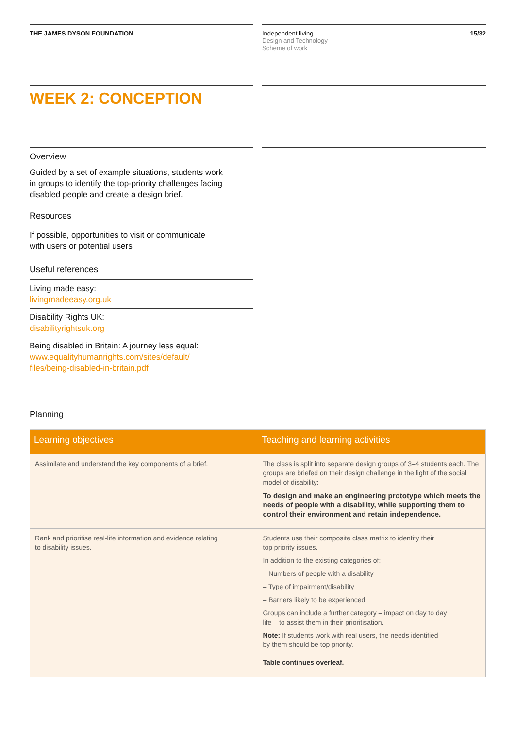THE JAMES DYSON FOUNDATION Independent living
Design and Technology
Scheme of work
15/32
WEEK 2: CONCEPTION
Overview
Guided by a set of example situations, students work
in groups to identify the top-priority challenges facing
disabled people and create a design brief.
Resources
If possible, opportunities to visit or communicate
with users or potential users
Useful references
Living made easy:
livingmadeeasy.org.uk
Disability Rights UK:
disabilityrightsuk.org
Being disabled in Britain: A journey less equal:
www.equalityhumanrights.com/sites/default/
files/being-disabled-in-britain.pdf
Planning
| Learning objectives | Teaching and learning activities |
| --- | --- |
| Assimilate and understand the key components of a brief. | The class is split into separate design groups of 3–4 students each. The groups are briefed on their design challenge in the light of the social model of disability: To design and make an engineering prototype which meets the needs of people with a disability, while supporting them to control their environment and retain independence. |
| Rank and prioritise real-life information and evidence relating to disability issues. | Students use their composite class matrix to identify their top priority issues. In addition to the existing categories of: – Numbers of people with a disability – Type of impairment/disability – Barriers likely to be experienced Groups can include a further category – impact on day to day life – to assist them in their prioritisation. Note: If students work with real users, the needs identified by them should be top priority. Table continues overleaf. |